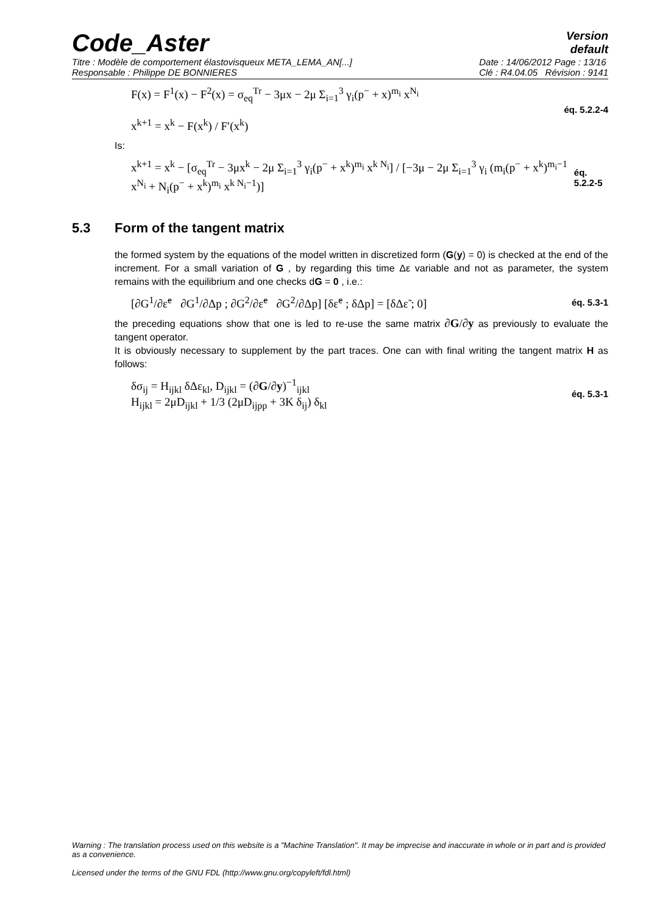Code_Aster
Version
default
Titre : Modèle de comportement élastovisqueux META_LEMA_AN[...]
Responsable : Philippe DE BONNIERES
Date : 14/06/2012 Page : 13/16
Clé : R4.04.05 Révision : 9141
F(x) = F<sup>1</sup>(x) − F<sup>2</sup>(x) = σ<sub>eq</sub><sup>Tr</sup> − 3μx − 2μ Σ<sub>i=1</sub><sup>3</sup> γ<sub>i</sub>(p<sup>−</sup> + x)<sup>m<sub>i</sub></sup> x<sup>N<sub>i</sub></sup>
x<sup>k+1</sup> = x<sup>k</sup> − F(x<sup>k</sup>) / F′(x<sup>k</sup>)
éq. 5.2.2-4
Is:
x<sup>k+1</sup> = x<sup>k</sup> − [σ<sub>eq</sub><sup>Tr</sup> − 3μx<sup>k</sup> − 2μ Σ<sub>i=1</sub><sup>3</sup> γ<sub>i</sub>(p<sup>−</sup> + x<sup>k</sup>)<sup>m<sub>i</sub></sup> x<sup>k N<sub>i</sub></sup>] / [−3μ − 2μ Σ<sub>i=1</sub><sup>3</sup> γ<sub>i</sub> (m<sub>i</sub>(p<sup>−</sup> + x<sup>k</sup>)<sup>m<sub>i</sub>−1</sup> x<sup>N<sub>i</sub></sup> + N<sub>i</sub>(p<sup>−</sup> + x<sup>k</sup>)<sup>m<sub>i</sub></sup> x<sup>k N<sub>i</sub>−1</sup>)]
éq. 5.2.2-5
5.3 Form of the tangent matrix
the formed system by the equations of the model written in discretized form (G(y) = 0) is checked at the end of the increment. For a small variation of G , by regarding this time Δε variable and not as parameter, the system remains with the equilibrium and one checks dG = 0 , i.e.:
[∂G<sup>1</sup>/∂ε̃<sup>e</sup> ∂G<sup>1</sup>/∂Δp ; ∂G<sup>2</sup>/∂ε̃<sup>e</sup> ∂G<sup>2</sup>/∂Δp] [δε̃<sup>e</sup> ; δΔp] = [δΔε̃ ; 0]
éq. 5.3-1
the preceding equations show that one is led to re-use the same matrix ∂G/∂y as previously to evaluate the tangent operator.
It is obviously necessary to supplement by the part traces. One can with final writing the tangent matrix H as follows:
δσ<sub>ij</sub> = H<sub>ijkl</sub> δΔε<sub>kl</sub>, D<sub>ijkl</sub> = (∂G/∂y)<sup>−1</sup><sub>ijkl</sub>
H<sub>ijkl</sub> = 2μD<sub>ijkl</sub> + 1/3 (2μD<sub>ijpp</sub> + 3K δ<sub>ij</sub>) δ<sub>kl</sub>
éq. 5.3-1
Warning : The translation process used on this website is a "Machine Translation". It may be imprecise and inaccurate in whole or in part and is provided as a convenience.
Licensed under the terms of the GNU FDL (http://www.gnu.org/copyleft/fdl.html)